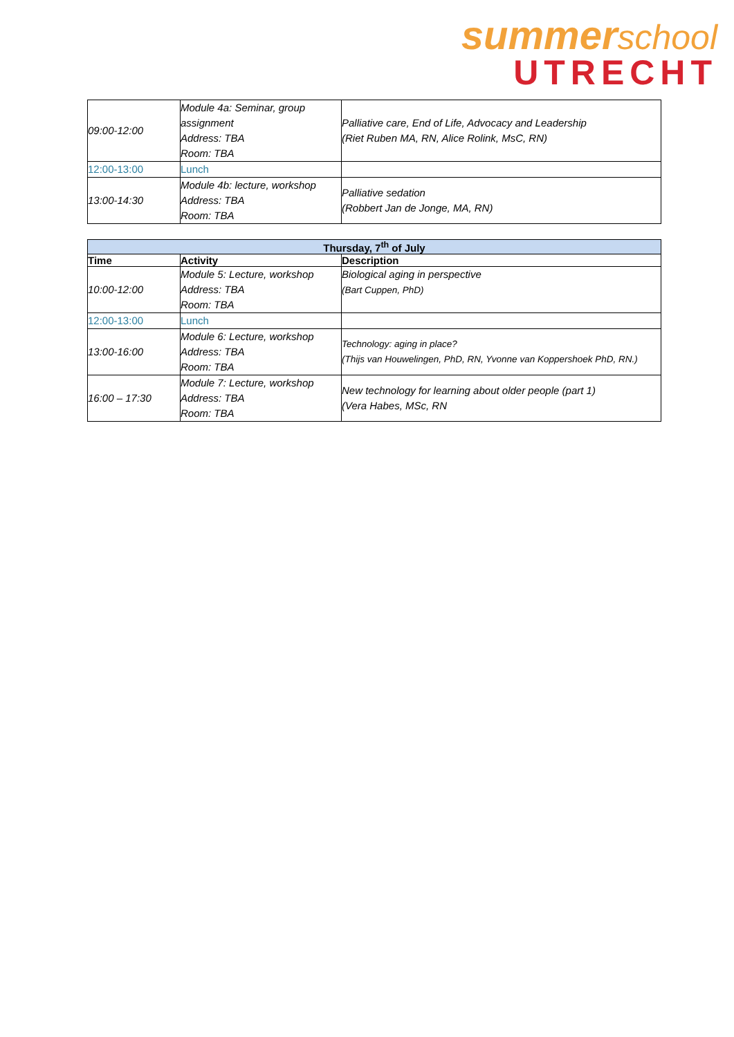summerschool
UTRECHT
| 09:00-12:00 | Module 4a: Seminar, group assignment Address: TBA Room: TBA | Palliative care, End of Life, Advocacy and Leadership (Riet Ruben MA, RN, Alice Rolink, MsC, RN) |
| 12:00-13:00 | Lunch | |
| 13:00-14:30 | Module 4b: lecture, workshop Address: TBA Room: TBA | Palliative sedation (Robbert Jan de Jonge, MA, RN) |
| Thursday, 7<sup>th</sup> of July | | |
| --- | --- | --- |
| Time | Activity | Description |
| 10:00-12:00 | Module 5: Lecture, workshop Address: TBA Room: TBA | Biological aging in perspective (Bart Cuppen, PhD) |
| 12:00-13:00 | Lunch | |
| 13:00-16:00 | Module 6: Lecture, workshop Address: TBA Room: TBA | Technology: aging in place? (Thijs van Houwelingen, PhD, RN, Yvonne van Koppershoek PhD, RN.) |
| 16:00 – 17:30 | Module 7: Lecture, workshop Address: TBA Room: TBA | New technology for learning about older people (part 1) (Vera Habes, MSc, RN |